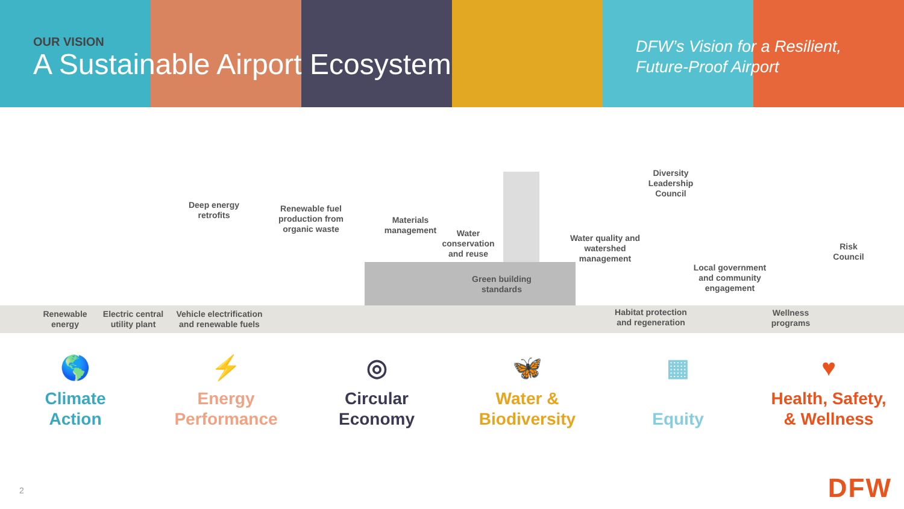OUR VISION
A Sustainable Airport Ecosystem
DFW’s Vision for a Resilient,
Future-Proof Airport
Deep energy retrofits
Renewable fuel production from organic waste
Materials management
Water conservation and reuse
Green building standards
Water quality and watershed management
Diversity Leadership Council
Local government and community engagement
Risk Council
Renewable energy
Electric central utility plant
Vehicle electrification and renewable fuels
Habitat protection and regeneration
Wellness programs
🌎
Climate
Action
⚡
Energy
Performance
◎
Circular
Economy
🦋
Water &
Biodiversity
▦
Equity
♥
Health, Safety,
& Wellness
2 DFW